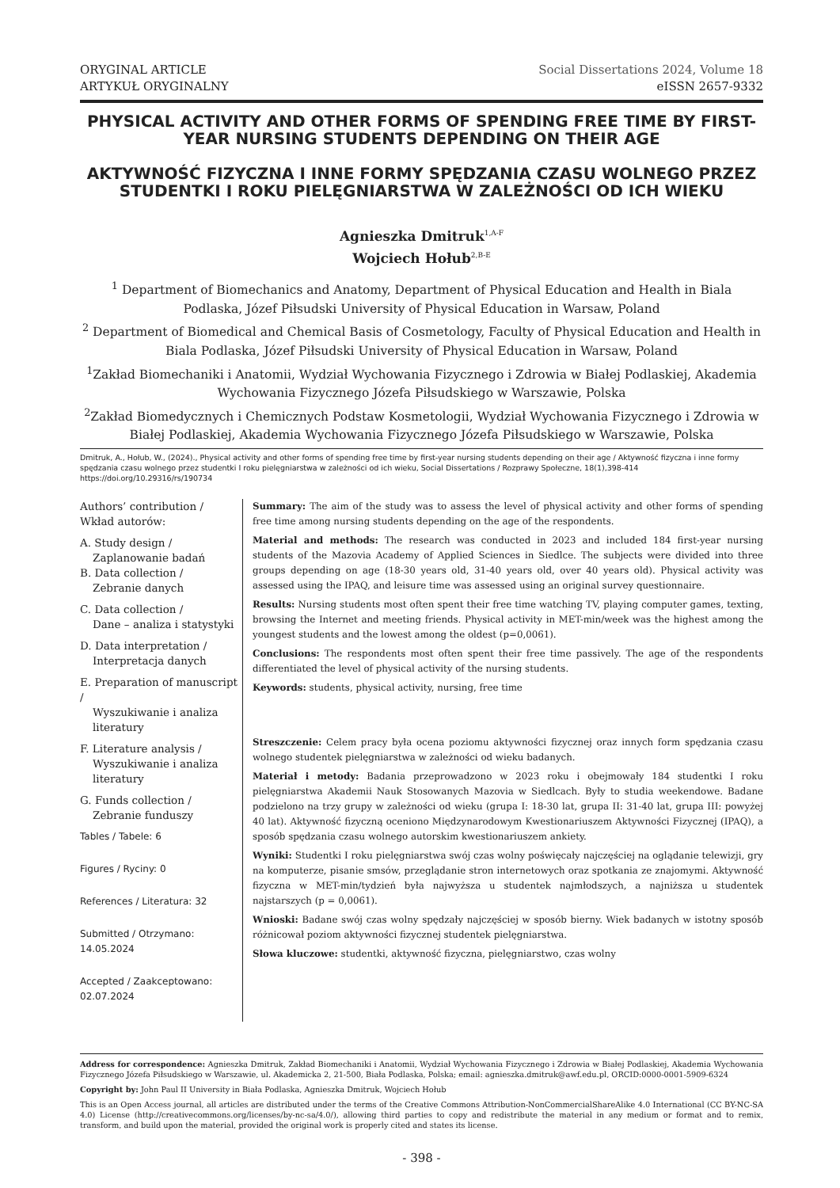ORYGINAL ARTICLE
ARTYKUŁ ORYGINALNY
Social Dissertations 2024, Volume 18
eISSN 2657-9332
PHYSICAL ACTIVITY AND OTHER FORMS OF SPENDING FREE TIME BY FIRST-YEAR NURSING STUDENTS DEPENDING ON THEIR AGE
AKTYWNOŚĆ FIZYCZNA I INNE FORMY SPĘDZANIA CZASU WOLNEGO PRZEZ STUDENTKI I ROKU PIELĘGNIARSTWA W ZALEŻNOŚCI OD ICH WIEKU
Agnieszka Dmitruk<sup>1,A-F</sup>
Wojciech Hołub<sup>2,B-E</sup>
<sup>1</sup> Department of Biomechanics and Anatomy, Department of Physical Education and Health in Biala Podlaska, Józef Piłsudski University of Physical Education in Warsaw, Poland
<sup>2</sup> Department of Biomedical and Chemical Basis of Cosmetology, Faculty of Physical Education and Health in Biala Podlaska, Józef Piłsudski University of Physical Education in Warsaw, Poland
<sup>1</sup> Zakład Biomechaniki i Anatomii, Wydział Wychowania Fizycznego i Zdrowia w Białej Podlaskiej, Akademia Wychowania Fizycznego Józefa Piłsudskiego w Warszawie, Polska
<sup>2</sup> Zakład Biomedycznych i Chemicznych Podstaw Kosmetologii, Wydział Wychowania Fizycznego i Zdrowia w Białej Podlaskiej, Akademia Wychowania Fizycznego Józefa Piłsudskiego w Warszawie, Polska
Dmitruk, A., Hołub, W., (2024)., Physical activity and other forms of spending free time by first-year nursing students depending on their age / Aktywność fizyczna i inne formy spędzania czasu wolnego przez studentki I roku pielęgniarstwa w zależności od ich wieku, Social Dissertations / Rozprawy Społeczne, 18(1),398-414 https://doi.org/10.29316/rs/190734
Authors’ contribution /
Wkład autorów:
A. Study design /
Zaplanowanie badań
B. Data collection /
Zebranie danych
C. Data collection /
Dane – analiza i statystyki
D. Data interpretation /
Interpretacja danych
E. Preparation of manuscript /
Wyszukiwanie i analiza
literatury
F. Literature analysis /
Wyszukiwanie i analiza
literatury
G. Funds collection /
Zebranie funduszy
Tables / Tabele: 6
Figures / Ryciny: 0
References / Literatura: 32
Submitted / Otrzymano:
14.05.2024
Accepted / Zaakceptowano:
02.07.2024
Summary: The aim of the study was to assess the level of physical activity and other forms of spending free time among nursing students depending on the age of the respondents.
Material and methods: The research was conducted in 2023 and included 184 first-year nursing students of the Mazovia Academy of Applied Sciences in Siedlce. The subjects were divided into three groups depending on age (18-30 years old, 31-40 years old, over 40 years old). Physical activity was assessed using the IPAQ, and leisure time was assessed using an original survey questionnaire.
Results: Nursing students most often spent their free time watching TV, playing computer games, texting, browsing the Internet and meeting friends. Physical activity in MET-min/week was the highest among the youngest students and the lowest among the oldest (p=0,0061).
Conclusions: The respondents most often spent their free time passively. The age of the respondents differentiated the level of physical activity of the nursing students.
Keywords: students, physical activity, nursing, free time
Streszczenie: Celem pracy była ocena poziomu aktywności fizycznej oraz innych form spędzania czasu wolnego studentek pielęgniarstwa w zależności od wieku badanych.
Materiał i metody: Badania przeprowadzono w 2023 roku i obejmowały 184 studentki I roku pielęgniarstwa Akademii Nauk Stosowanych Mazovia w Siedlcach. Były to studia weekendowe. Badane podzielono na trzy grupy w zależności od wieku (grupa I: 18-30 lat, grupa II: 31-40 lat, grupa III: powyżej 40 lat). Aktywność fizyczną oceniono Międzynarodowym Kwestionariuszem Aktywności Fizycznej (IPAQ), a sposób spędzania czasu wolnego autorskim kwestionariuszem ankiety.
Wyniki: Studentki I roku pielęgniarstwa swój czas wolny poświęcały najczęściej na oglądanie telewizji, gry na komputerze, pisanie smsów, przeglądanie stron internetowych oraz spotkania ze znajomymi. Aktywność fizyczna w MET-min/tydzień była najwyższa u studentek najmłodszych, a najniższa u studentek najstarszych (p = 0,0061).
Wnioski: Badane swój czas wolny spędzały najczęściej w sposób bierny. Wiek badanych w istotny sposób różnicował poziom aktywności fizycznej studentek pielęgniarstwa.
Słowa kluczowe: studentki, aktywność fizyczna, pielęgniarstwo, czas wolny
Address for correspondence: Agnieszka Dmitruk, Zakład Biomechaniki i Anatomii, Wydział Wychowania Fizycznego i Zdrowia w Białej Podlaskiej, Akademia Wychowania Fizycznego Józefa Piłsudskiego w Warszawie, ul. Akademicka 2, 21-500, Biała Podlaska, Polska; email: agnieszka.dmitruk@awf.edu.pl, ORCID:0000-0001-5909-6324
Copyright by: John Paul II University in Biała Podlaska, Agnieszka Dmitruk, Wojciech Hołub
This is an Open Access journal, all articles are distributed under the terms of the Creative Commons Attribution-NonCommercialShareAlike 4.0 International (CC BY-NC-SA 4.0) License (http://creativecommons.org/licenses/by-nc-sa/4.0/), allowing third parties to copy and redistribute the material in any medium or format and to remix, transform, and build upon the material, provided the original work is properly cited and states its license.
- 398 -